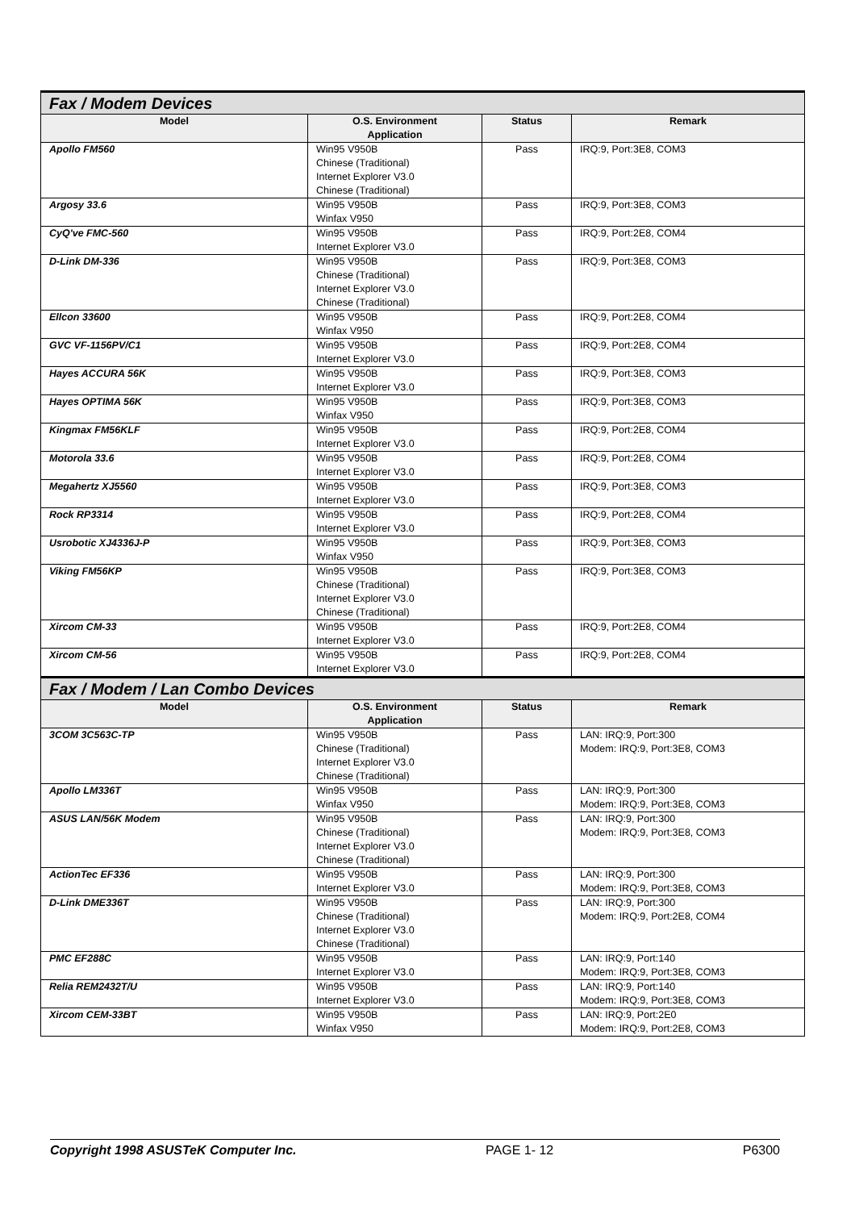| Fax / Modem Devices | | | |
| Model | O.S. Environment Application | Status | Remark |
| Apollo FM560 | Win95 V950B Chinese (Traditional) Internet Explorer V3.0 Chinese (Traditional) | Pass | IRQ:9, Port:3E8, COM3 |
| Argosy 33.6 | Win95 V950B Winfax V950 | Pass | IRQ:9, Port:3E8, COM3 |
| CyQ've FMC-560 | Win95 V950B Internet Explorer V3.0 | Pass | IRQ:9, Port:2E8, COM4 |
| D-Link DM-336 | Win95 V950B Chinese (Traditional) Internet Explorer V3.0 Chinese (Traditional) | Pass | IRQ:9, Port:3E8, COM3 |
| Ellcon 33600 | Win95 V950B Winfax V950 | Pass | IRQ:9, Port:2E8, COM4 |
| GVC VF-1156PV/C1 | Win95 V950B Internet Explorer V3.0 | Pass | IRQ:9, Port:2E8, COM4 |
| Hayes ACCURA 56K | Win95 V950B Internet Explorer V3.0 | Pass | IRQ:9, Port:3E8, COM3 |
| Hayes OPTIMA 56K | Win95 V950B Winfax V950 | Pass | IRQ:9, Port:3E8, COM3 |
| Kingmax FM56KLF | Win95 V950B Internet Explorer V3.0 | Pass | IRQ:9, Port:2E8, COM4 |
| Motorola 33.6 | Win95 V950B Internet Explorer V3.0 | Pass | IRQ:9, Port:2E8, COM4 |
| Megahertz XJ5560 | Win95 V950B Internet Explorer V3.0 | Pass | IRQ:9, Port:3E8, COM3 |
| Rock RP3314 | Win95 V950B Internet Explorer V3.0 | Pass | IRQ:9, Port:2E8, COM4 |
| Usrobotic XJ4336J-P | Win95 V950B Winfax V950 | Pass | IRQ:9, Port:3E8, COM3 |
| Viking FM56KP | Win95 V950B Chinese (Traditional) Internet Explorer V3.0 Chinese (Traditional) | Pass | IRQ:9, Port:3E8, COM3 |
| Xircom CM-33 | Win95 V950B Internet Explorer V3.0 | Pass | IRQ:9, Port:2E8, COM4 |
| Xircom CM-56 | Win95 V950B Internet Explorer V3.0 | Pass | IRQ:9, Port:2E8, COM4 |
| Fax / Modem / Lan Combo Devices | | | |
| Model | O.S. Environment Application | Status | Remark |
| 3COM 3C563C-TP | Win95 V950B Chinese (Traditional) Internet Explorer V3.0 Chinese (Traditional) | Pass | LAN: IRQ:9, Port:300 Modem: IRQ:9, Port:3E8, COM3 |
| Apollo LM336T | Win95 V950B Winfax V950 | Pass | LAN: IRQ:9, Port:300 Modem: IRQ:9, Port:3E8, COM3 |
| ASUS LAN/56K Modem | Win95 V950B Chinese (Traditional) Internet Explorer V3.0 Chinese (Traditional) | Pass | LAN: IRQ:9, Port:300 Modem: IRQ:9, Port:3E8, COM3 |
| ActionTec EF336 | Win95 V950B Internet Explorer V3.0 | Pass | LAN: IRQ:9, Port:300 Modem: IRQ:9, Port:3E8, COM3 |
| D-Link DME336T | Win95 V950B Chinese (Traditional) Internet Explorer V3.0 Chinese (Traditional) | Pass | LAN: IRQ:9, Port:300 Modem: IRQ:9, Port:2E8, COM4 |
| PMC EF288C | Win95 V950B Internet Explorer V3.0 | Pass | LAN: IRQ:9, Port:140 Modem: IRQ:9, Port:3E8, COM3 |
| Relia REM2432T/U | Win95 V950B Internet Explorer V3.0 | Pass | LAN: IRQ:9, Port:140 Modem: IRQ:9, Port:3E8, COM3 |
| Xircom CEM-33BT | Win95 V950B Winfax V950 | Pass | LAN: IRQ:9, Port:2E0 Modem: IRQ:9, Port:2E8, COM3 |
Copyright 1998 ASUSTeK Computer Inc. PAGE 1- 12 P6300